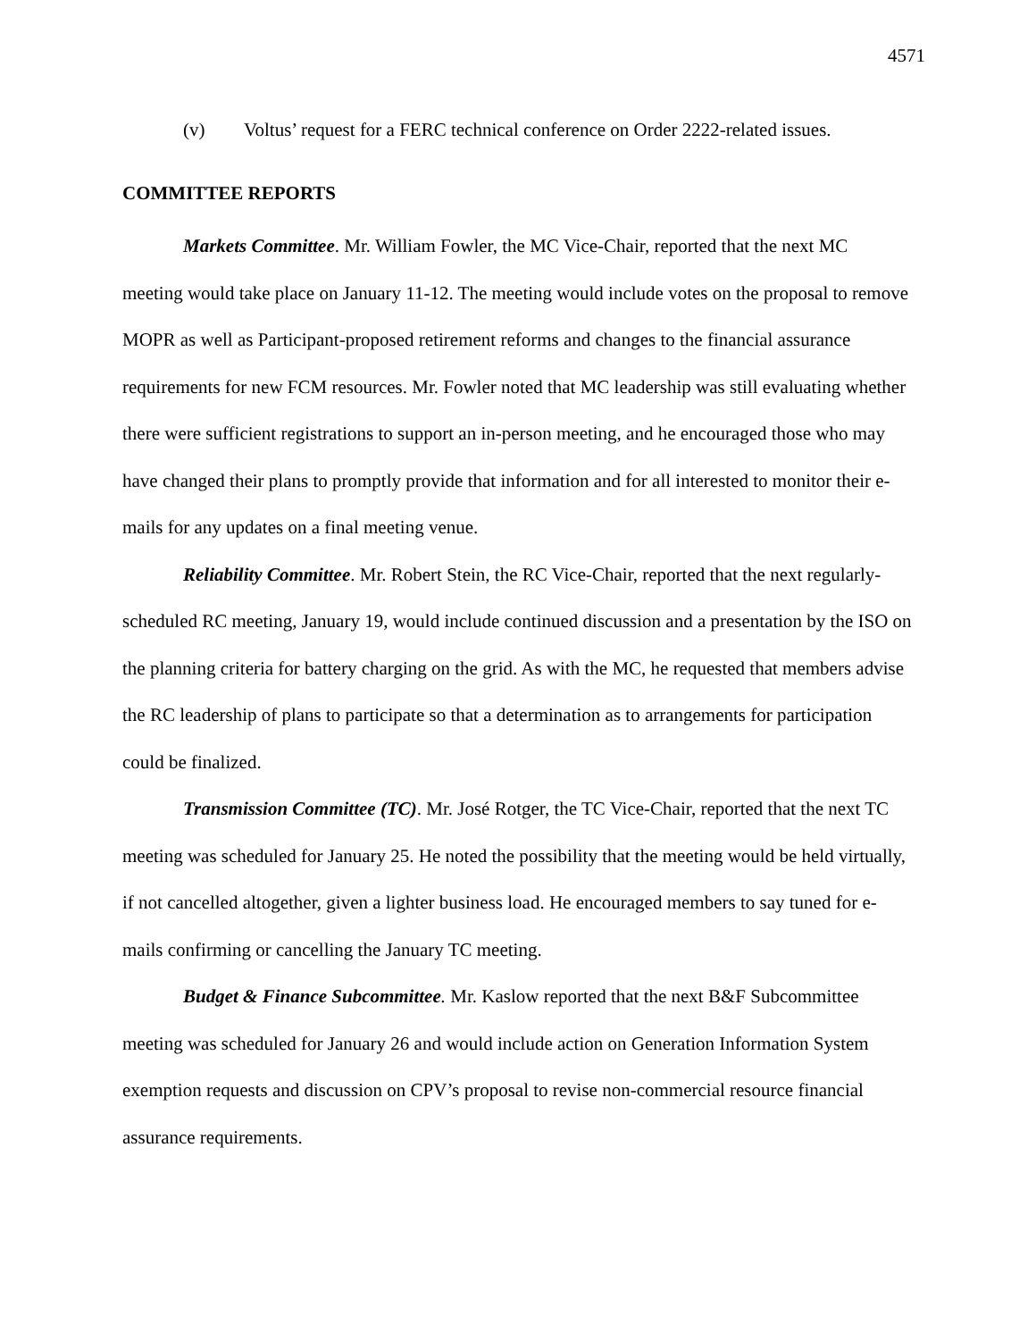4571
(v) Voltus’ request for a FERC technical conference on Order 2222-related issues.
COMMITTEE REPORTS
Markets Committee. Mr. William Fowler, the MC Vice-Chair, reported that the next MC meeting would take place on January 11-12. The meeting would include votes on the proposal to remove MOPR as well as Participant-proposed retirement reforms and changes to the financial assurance requirements for new FCM resources. Mr. Fowler noted that MC leadership was still evaluating whether there were sufficient registrations to support an in-person meeting, and he encouraged those who may have changed their plans to promptly provide that information and for all interested to monitor their e-mails for any updates on a final meeting venue.
Reliability Committee. Mr. Robert Stein, the RC Vice-Chair, reported that the next regularly-scheduled RC meeting, January 19, would include continued discussion and a presentation by the ISO on the planning criteria for battery charging on the grid. As with the MC, he requested that members advise the RC leadership of plans to participate so that a determination as to arrangements for participation could be finalized.
Transmission Committee (TC). Mr. José Rotger, the TC Vice-Chair, reported that the next TC meeting was scheduled for January 25. He noted the possibility that the meeting would be held virtually, if not cancelled altogether, given a lighter business load. He encouraged members to say tuned for e-mails confirming or cancelling the January TC meeting.
Budget & Finance Subcommittee. Mr. Kaslow reported that the next B&F Subcommittee meeting was scheduled for January 26 and would include action on Generation Information System exemption requests and discussion on CPV’s proposal to revise non-commercial resource financial assurance requirements.